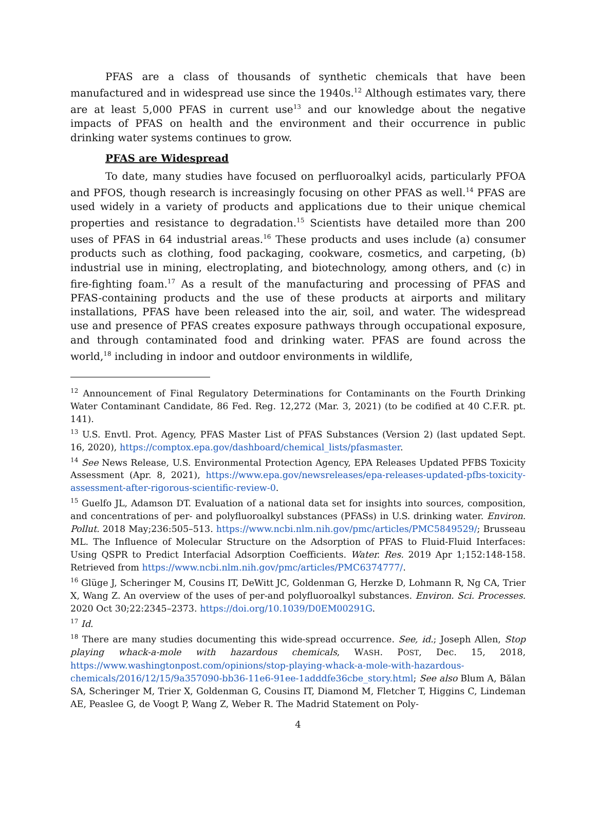PFAS are a class of thousands of synthetic chemicals that have been manufactured and in widespread use since the 1940s.<sup>12</sup> Although estimates vary, there are at least 5,000 PFAS in current use<sup>13</sup> and our knowledge about the negative impacts of PFAS on health and the environment and their occurrence in public drinking water systems continues to grow.
PFAS are Widespread
To date, many studies have focused on perfluoroalkyl acids, particularly PFOA and PFOS, though research is increasingly focusing on other PFAS as well.<sup>14</sup> PFAS are used widely in a variety of products and applications due to their unique chemical properties and resistance to degradation.<sup>15</sup> Scientists have detailed more than 200 uses of PFAS in 64 industrial areas.<sup>16</sup> These products and uses include (a) consumer products such as clothing, food packaging, cookware, cosmetics, and carpeting, (b) industrial use in mining, electroplating, and biotechnology, among others, and (c) in fire-fighting foam.<sup>17</sup> As a result of the manufacturing and processing of PFAS and PFAS-containing products and the use of these products at airports and military installations, PFAS have been released into the air, soil, and water. The widespread use and presence of PFAS creates exposure pathways through occupational exposure, and through contaminated food and drinking water. PFAS are found across the world,<sup>18</sup> including in indoor and outdoor environments in wildlife,
<sup>12</sup> Announcement of Final Regulatory Determinations for Contaminants on the Fourth Drinking Water Contaminant Candidate, 86 Fed. Reg. 12,272 (Mar. 3, 2021) (to be codified at 40 C.F.R. pt. 141).
<sup>13</sup> U.S. Envtl. Prot. Agency, PFAS Master List of PFAS Substances (Version 2) (last updated Sept. 16, 2020), https://comptox.epa.gov/dashboard/chemical_lists/pfasmaster.
<sup>14</sup> See News Release, U.S. Environmental Protection Agency, EPA Releases Updated PFBS Toxicity Assessment (Apr. 8, 2021), https://www.epa.gov/newsreleases/epa-releases-updated-pfbs-toxicity-assessment-after-rigorous-scientific-review-0.
<sup>15</sup> Guelfo JL, Adamson DT. Evaluation of a national data set for insights into sources, composition, and concentrations of per- and polyfluoroalkyl substances (PFASs) in U.S. drinking water. Environ. Pollut. 2018 May;236:505–513. https://www.ncbi.nlm.nih.gov/pmc/articles/PMC5849529/; Brusseau ML. The Influence of Molecular Structure on the Adsorption of PFAS to Fluid-Fluid Interfaces: Using QSPR to Predict Interfacial Adsorption Coefficients. Water. Res. 2019 Apr 1;152:148-158. Retrieved from https://www.ncbi.nlm.nih.gov/pmc/articles/PMC6374777/.
<sup>16</sup> Glüge J, Scheringer M, Cousins IT, DeWitt JC, Goldenman G, Herzke D, Lohmann R, Ng CA, Trier X, Wang Z. An overview of the uses of per-and polyfluoroalkyl substances. Environ. Sci. Processes. 2020 Oct 30;22:2345–2373. https://doi.org/10.1039/D0EM00291G.
<sup>17</sup> Id.
<sup>18</sup> There are many studies documenting this wide-spread occurrence. See, id.; Joseph Allen, Stop playing whack-a-mole with hazardous chemicals, WASH. POST, Dec. 15, 2018, https://www.washingtonpost.com/opinions/stop-playing-whack-a-mole-with-hazardous-chemicals/2016/12/15/9a357090-bb36-11e6-91ee-1adddfe36cbe_story.html; See also Blum A, Bălan SA, Scheringer M, Trier X, Goldenman G, Cousins IT, Diamond M, Fletcher T, Higgins C, Lindeman AE, Peaslee G, de Voogt P, Wang Z, Weber R. The Madrid Statement on Poly-
4